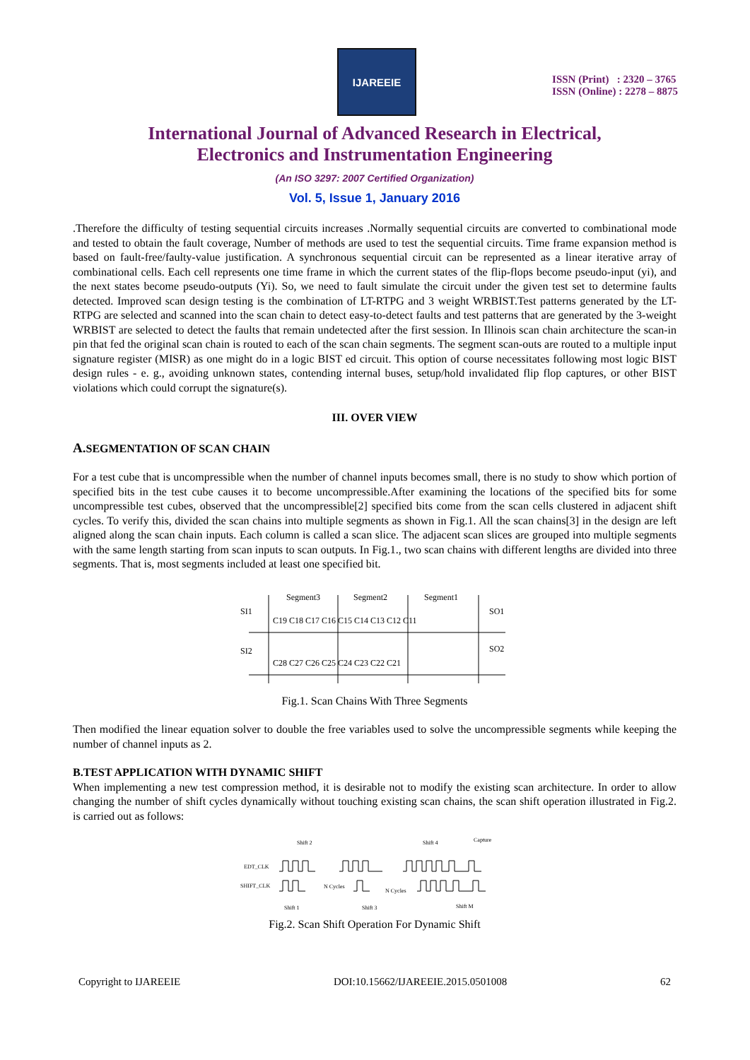IJAREEIE
ISSN (Print) : 2320 – 3765
ISSN (Online) : 2278 – 8875
International Journal of Advanced Research in Electrical,
Electronics and Instrumentation Engineering
(An ISO 3297: 2007 Certified Organization)
Vol. 5, Issue 1, January 2016
.Therefore the difficulty of testing sequential circuits increases .Normally sequential circuits are converted to combinational mode and tested to obtain the fault coverage, Number of methods are used to test the sequential circuits. Time frame expansion method is based on fault-free/faulty-value justification. A synchronous sequential circuit can be represented as a linear iterative array of combinational cells. Each cell represents one time frame in which the current states of the flip-flops become pseudo-input (yi), and the next states become pseudo-outputs (Yi). So, we need to fault simulate the circuit under the given test set to determine faults detected. Improved scan design testing is the combination of LT-RTPG and 3 weight WRBIST.Test patterns generated by the LT-RTPG are selected and scanned into the scan chain to detect easy-to-detect faults and test patterns that are generated by the 3-weight WRBIST are selected to detect the faults that remain undetected after the first session. In Illinois scan chain architecture the scan-in pin that fed the original scan chain is routed to each of the scan chain segments. The segment scan-outs are routed to a multiple input signature register (MISR) as one might do in a logic BIST ed circuit. This option of course necessitates following most logic BIST design rules - e. g., avoiding unknown states, contending internal buses, setup/hold invalidated flip flop captures, or other BIST violations which could corrupt the signature(s).
III. OVER VIEW
A. SEGMENTATION OF SCAN CHAIN
For a test cube that is uncompressible when the number of channel inputs becomes small, there is no study to show which portion of specified bits in the test cube causes it to become uncompressible.After examining the locations of the specified bits for some uncompressible test cubes, observed that the uncompressible[2] specified bits come from the scan cells clustered in adjacent shift cycles. To verify this, divided the scan chains into multiple segments as shown in Fig.1. All the scan chains[3] in the design are left aligned along the scan chain inputs. Each column is called a scan slice. The adjacent scan slices are grouped into multiple segments with the same length starting from scan inputs to scan outputs. In Fig.1., two scan chains with different lengths are divided into three segments. That is, most segments included at least one specified bit.
Segment3
Segment2
Segment1
SI1
SO1
SI2
SO2
C19 C18 C17 C16 C15 C14 C13 C12 C11
C28 C27 C26 C25 C24 C23 C22 C21
Fig.1. Scan Chains With Three Segments
Then modified the linear equation solver to double the free variables used to solve the uncompressible segments while keeping the number of channel inputs as 2.
B.TEST APPLICATION WITH DYNAMIC SHIFT
When implementing a new test compression method, it is desirable not to modify the existing scan architecture. In order to allow changing the number of shift cycles dynamically without touching existing scan chains, the scan shift operation illustrated in Fig.2. is carried out as follows:
Shift 2
Shift 4
Capture
EDT_CLK
SHIFT_CLK
N Cycles
N Cycles
Shift 1
Shift 3
Shift M
Fig.2. Scan Shift Operation For Dynamic Shift
Copyright to IJAREEIE DOI:10.15662/IJAREEIE.2015.0501008 62